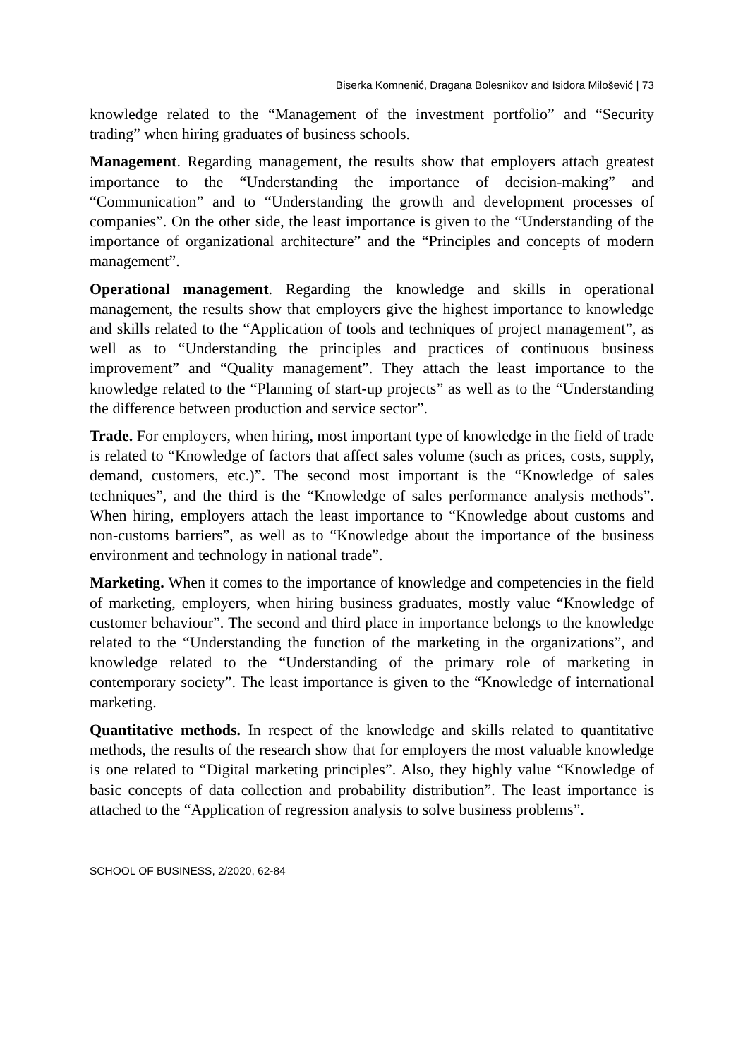Biserka Komnenić, Dragana Bolesnikov and Isidora Milošević | 73
knowledge related to the “Management of the investment portfolio” and “Security trading” when hiring graduates of business schools.
Management. Regarding management, the results show that employers attach greatest importance to the “Understanding the importance of decision-making” and “Communication” and to “Understanding the growth and development processes of companies”. On the other side, the least importance is given to the “Understanding of the importance of organizational architecture” and the “Principles and concepts of modern management”.
Operational management. Regarding the knowledge and skills in operational management, the results show that employers give the highest importance to knowledge and skills related to the “Application of tools and techniques of project management”, as well as to “Understanding the principles and practices of continuous business improvement” and “Quality management”. They attach the least importance to the knowledge related to the “Planning of start-up projects” as well as to the “Understanding the difference between production and service sector”.
Trade. For employers, when hiring, most important type of knowledge in the field of trade is related to “Knowledge of factors that affect sales volume (such as prices, costs, supply, demand, customers, etc.)”. The second most important is the “Knowledge of sales techniques”, and the third is the “Knowledge of sales performance analysis methods”. When hiring, employers attach the least importance to “Knowledge about customs and non-customs barriers”, as well as to “Knowledge about the importance of the business environment and technology in national trade”.
Marketing. When it comes to the importance of knowledge and competencies in the field of marketing, employers, when hiring business graduates, mostly value “Knowledge of customer behaviour”. The second and third place in importance belongs to the knowledge related to the “Understanding the function of the marketing in the organizations”, and knowledge related to the “Understanding of the primary role of marketing in contemporary society”. The least importance is given to the “Knowledge of international marketing.
Quantitative methods. In respect of the knowledge and skills related to quantitative methods, the results of the research show that for employers the most valuable knowledge is one related to “Digital marketing principles”. Also, they highly value “Knowledge of basic concepts of data collection and probability distribution”. The least importance is attached to the “Application of regression analysis to solve business problems”.
SCHOOL OF BUSINESS, 2/2020, 62-84